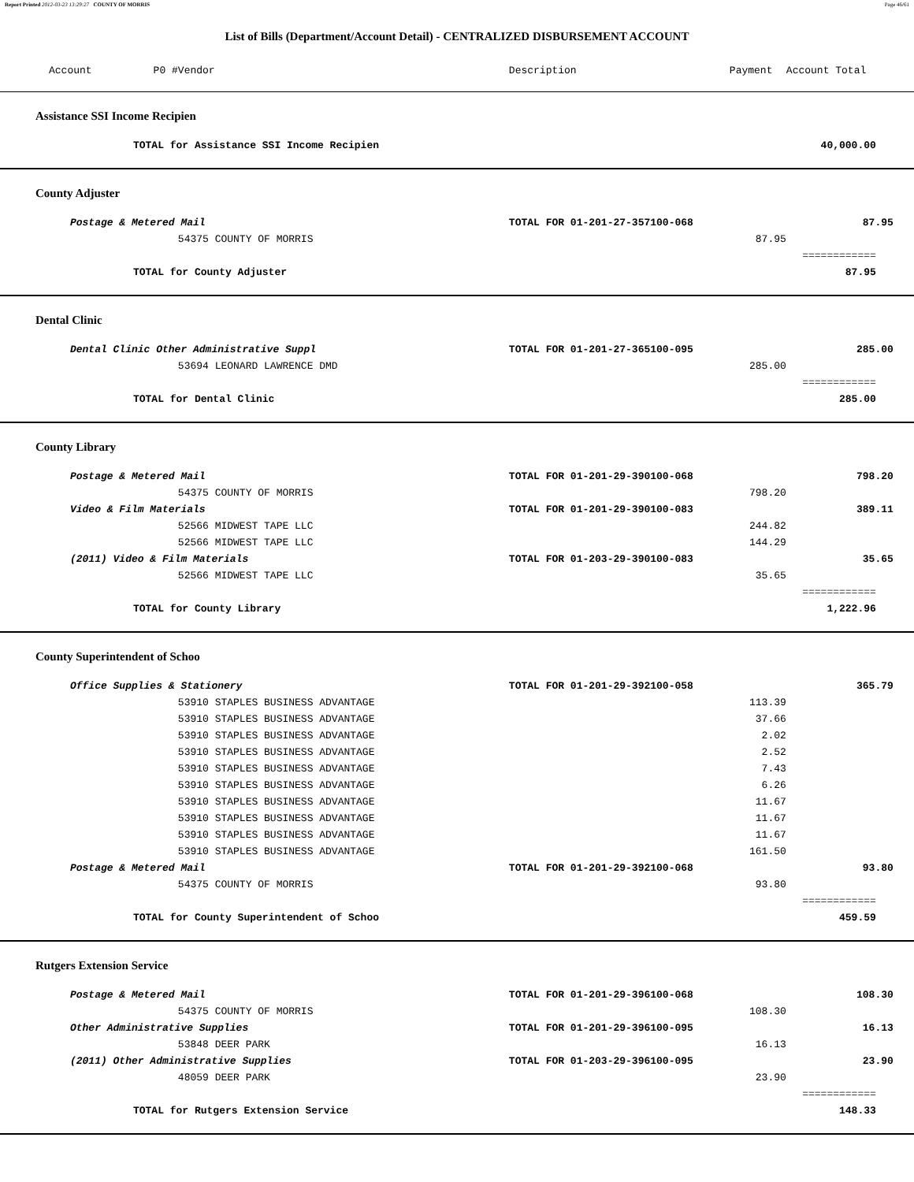Report Printed 2012-03-23 13:29:27 COUNTY OF MORRIS Page 46/61
List of Bills (Department/Account Detail) - CENTRALIZED DISBURSEMENT ACCOUNT
| Account P0 # | | Vendor | Description | Payment | Account Total | |
| --- | --- | --- | --- | --- | --- | --- |
| Assistance SSI Income Recipien | | | | | | |
| | TOTAL for Assistance SSI Income Recipien | | | | 40,000.00 | |
| County Adjuster | | | | | | |
| | Postage & Metered Mail | | TOTAL FOR 01-201-27-357100-068 | | 87.95 | |
| | | 54375 COUNTY OF MORRIS | | 87.95 | | |
| | | | | | ============ | |
| | TOTAL for County Adjuster | | | | 87.95 | |
| Dental Clinic | | | | | | |
| | Dental Clinic Other Administrative Suppl | | TOTAL FOR 01-201-27-365100-095 | | 285.00 | |
| | | 53694 LEONARD LAWRENCE DMD | | 285.00 | | |
| | | | | | ============ | |
| | TOTAL for Dental Clinic | | | | 285.00 | |
| County Library | | | | | | |
| | Postage & Metered Mail | | TOTAL FOR 01-201-29-390100-068 | | 798.20 | |
| | | 54375 COUNTY OF MORRIS | | 798.20 | | |
| | Video & Film Materials | | TOTAL FOR 01-201-29-390100-083 | | 389.11 | |
| | | 52566 MIDWEST TAPE LLC | | 244.82 | | |
| | | 52566 MIDWEST TAPE LLC | | 144.29 | | |
| | (2011) Video & Film Materials | | TOTAL FOR 01-203-29-390100-083 | | 35.65 | |
| | | 52566 MIDWEST TAPE LLC | | 35.65 | | |
| | | | | | ============ | |
| | TOTAL for County Library | | | | 1,222.96 | |
| County Superintendent of Schoo | | | | | | |
| | Office Supplies & Stationery | | TOTAL FOR 01-201-29-392100-058 | | 365.79 | |
| | | 53910 STAPLES BUSINESS ADVANTAGE | | 113.39 | | |
| | | 53910 STAPLES BUSINESS ADVANTAGE | | 37.66 | | |
| | | 53910 STAPLES BUSINESS ADVANTAGE | | 2.02 | | |
| | | 53910 STAPLES BUSINESS ADVANTAGE | | 2.52 | | |
| | | 53910 STAPLES BUSINESS ADVANTAGE | | 7.43 | | |
| | | 53910 STAPLES BUSINESS ADVANTAGE | | 6.26 | | |
| | | 53910 STAPLES BUSINESS ADVANTAGE | | 11.67 | | |
| | | 53910 STAPLES BUSINESS ADVANTAGE | | 11.67 | | |
| | | 53910 STAPLES BUSINESS ADVANTAGE | | 11.67 | | |
| | | 53910 STAPLES BUSINESS ADVANTAGE | | 161.50 | | |
| | Postage & Metered Mail | | TOTAL FOR 01-201-29-392100-068 | | 93.80 | |
| | | 54375 COUNTY OF MORRIS | | 93.80 | | |
| | | | | | ============ | |
| | TOTAL for County Superintendent of Schoo | | | | 459.59 | |
| Rutgers Extension Service | | | | | | |
| | Postage & Metered Mail | | TOTAL FOR 01-201-29-396100-068 | | 108.30 | |
| | | 54375 COUNTY OF MORRIS | | 108.30 | | |
| | Other Administrative Supplies | | TOTAL FOR 01-201-29-396100-095 | | 16.13 | |
| | | 53848 DEER PARK | | 16.13 | | |
| | (2011) Other Administrative Supplies | | TOTAL FOR 01-203-29-396100-095 | | 23.90 | |
| | | 48059 DEER PARK | | 23.90 | | |
| | | | | | ============ | |
| | TOTAL for Rutgers Extension Service | | | | 148.33 | |